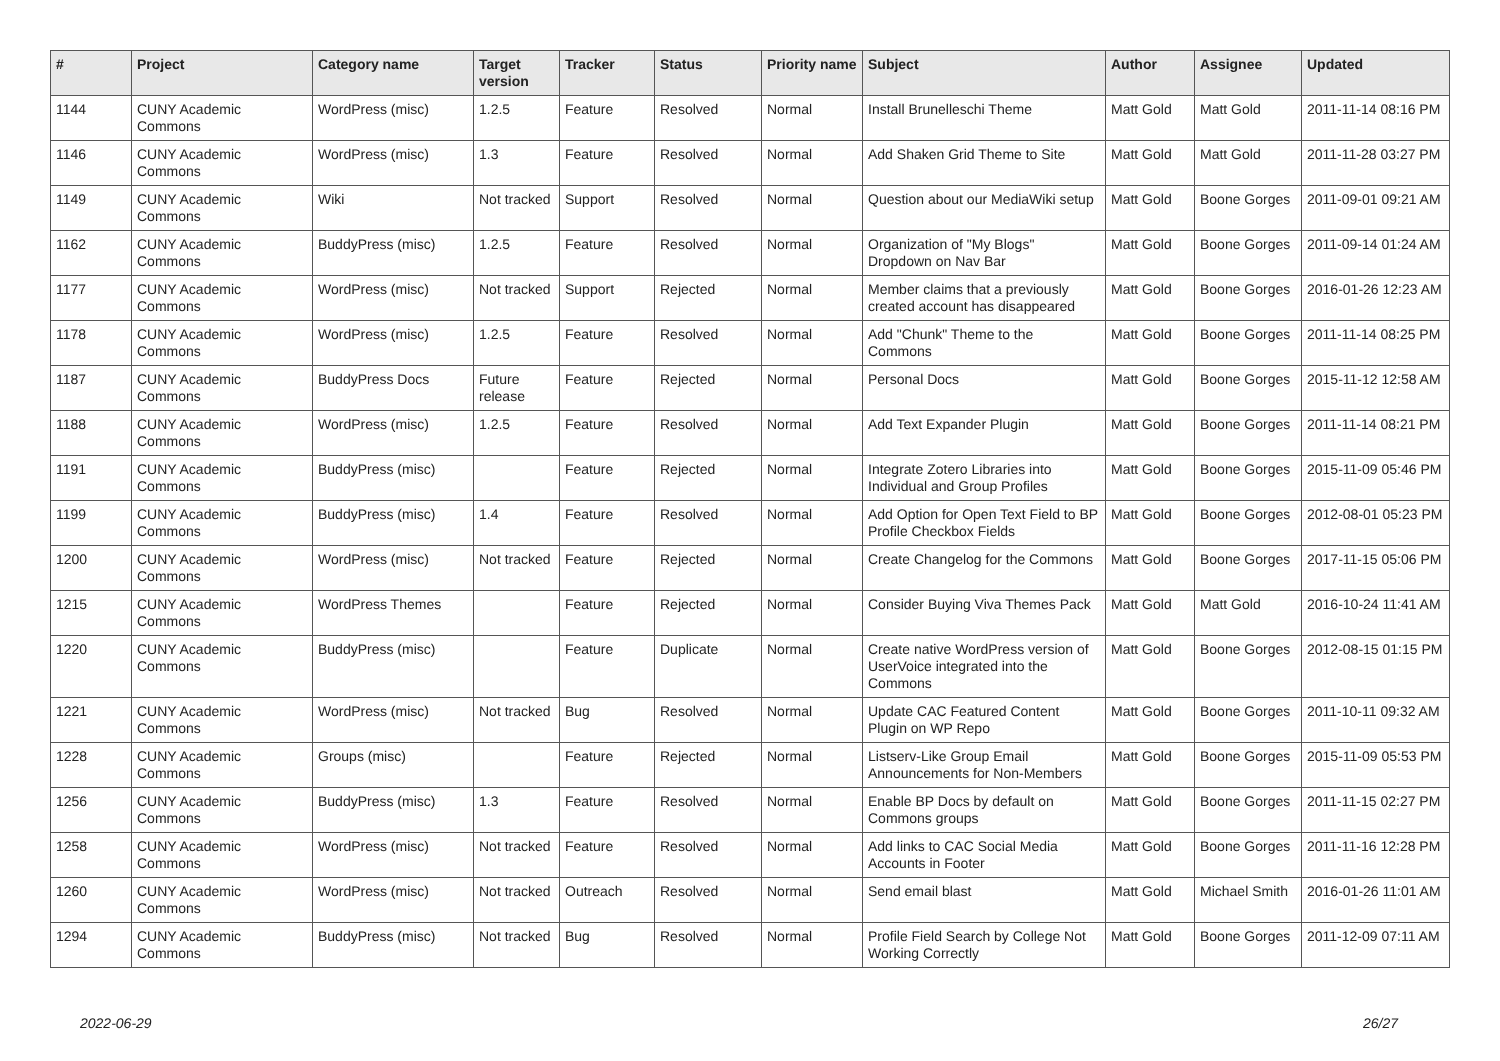| # | Project | Category name | Target version | Tracker | Status | Priority name | Subject | Author | Assignee | Updated |
| --- | --- | --- | --- | --- | --- | --- | --- | --- | --- | --- |
| 1144 | CUNY Academic Commons | WordPress (misc) | 1.2.5 | Feature | Resolved | Normal | Install Brunelleschi Theme | Matt Gold | Matt Gold | 2011-11-14 08:16 PM |
| 1146 | CUNY Academic Commons | WordPress (misc) | 1.3 | Feature | Resolved | Normal | Add Shaken Grid Theme to Site | Matt Gold | Matt Gold | 2011-11-28 03:27 PM |
| 1149 | CUNY Academic Commons | Wiki | Not tracked | Support | Resolved | Normal | Question about our MediaWiki setup | Matt Gold | Boone Gorges | 2011-09-01 09:21 AM |
| 1162 | CUNY Academic Commons | BuddyPress (misc) | 1.2.5 | Feature | Resolved | Normal | Organization of "My Blogs" Dropdown on Nav Bar | Matt Gold | Boone Gorges | 2011-09-14 01:24 AM |
| 1177 | CUNY Academic Commons | WordPress (misc) | Not tracked | Support | Rejected | Normal | Member claims that a previously created account has disappeared | Matt Gold | Boone Gorges | 2016-01-26 12:23 AM |
| 1178 | CUNY Academic Commons | WordPress (misc) | 1.2.5 | Feature | Resolved | Normal | Add "Chunk" Theme to the Commons | Matt Gold | Boone Gorges | 2011-11-14 08:25 PM |
| 1187 | CUNY Academic Commons | BuddyPress Docs | Future release | Feature | Rejected | Normal | Personal Docs | Matt Gold | Boone Gorges | 2015-11-12 12:58 AM |
| 1188 | CUNY Academic Commons | WordPress (misc) | 1.2.5 | Feature | Resolved | Normal | Add Text Expander Plugin | Matt Gold | Boone Gorges | 2011-11-14 08:21 PM |
| 1191 | CUNY Academic Commons | BuddyPress (misc) | | Feature | Rejected | Normal | Integrate Zotero Libraries into Individual and Group Profiles | Matt Gold | Boone Gorges | 2015-11-09 05:46 PM |
| 1199 | CUNY Academic Commons | BuddyPress (misc) | 1.4 | Feature | Resolved | Normal | Add Option for Open Text Field to BP Profile Checkbox Fields | Matt Gold | Boone Gorges | 2012-08-01 05:23 PM |
| 1200 | CUNY Academic Commons | WordPress (misc) | Not tracked | Feature | Rejected | Normal | Create Changelog for the Commons | Matt Gold | Boone Gorges | 2017-11-15 05:06 PM |
| 1215 | CUNY Academic Commons | WordPress Themes | | Feature | Rejected | Normal | Consider Buying Viva Themes Pack | Matt Gold | Matt Gold | 2016-10-24 11:41 AM |
| 1220 | CUNY Academic Commons | BuddyPress (misc) | | Feature | Duplicate | Normal | Create native WordPress version of UserVoice integrated into the Commons | Matt Gold | Boone Gorges | 2012-08-15 01:15 PM |
| 1221 | CUNY Academic Commons | WordPress (misc) | Not tracked | Bug | Resolved | Normal | Update CAC Featured Content Plugin on WP Repo | Matt Gold | Boone Gorges | 2011-10-11 09:32 AM |
| 1228 | CUNY Academic Commons | Groups (misc) | | Feature | Rejected | Normal | Listserv-Like Group Email Announcements for Non-Members | Matt Gold | Boone Gorges | 2015-11-09 05:53 PM |
| 1256 | CUNY Academic Commons | BuddyPress (misc) | 1.3 | Feature | Resolved | Normal | Enable BP Docs by default on Commons groups | Matt Gold | Boone Gorges | 2011-11-15 02:27 PM |
| 1258 | CUNY Academic Commons | WordPress (misc) | Not tracked | Feature | Resolved | Normal | Add links to CAC Social Media Accounts in Footer | Matt Gold | Boone Gorges | 2011-11-16 12:28 PM |
| 1260 | CUNY Academic Commons | WordPress (misc) | Not tracked | Outreach | Resolved | Normal | Send email blast | Matt Gold | Michael Smith | 2016-01-26 11:01 AM |
| 1294 | CUNY Academic Commons | BuddyPress (misc) | Not tracked | Bug | Resolved | Normal | Profile Field Search by College Not Working Correctly | Matt Gold | Boone Gorges | 2011-12-09 07:11 AM |
2022-06-29 26/27